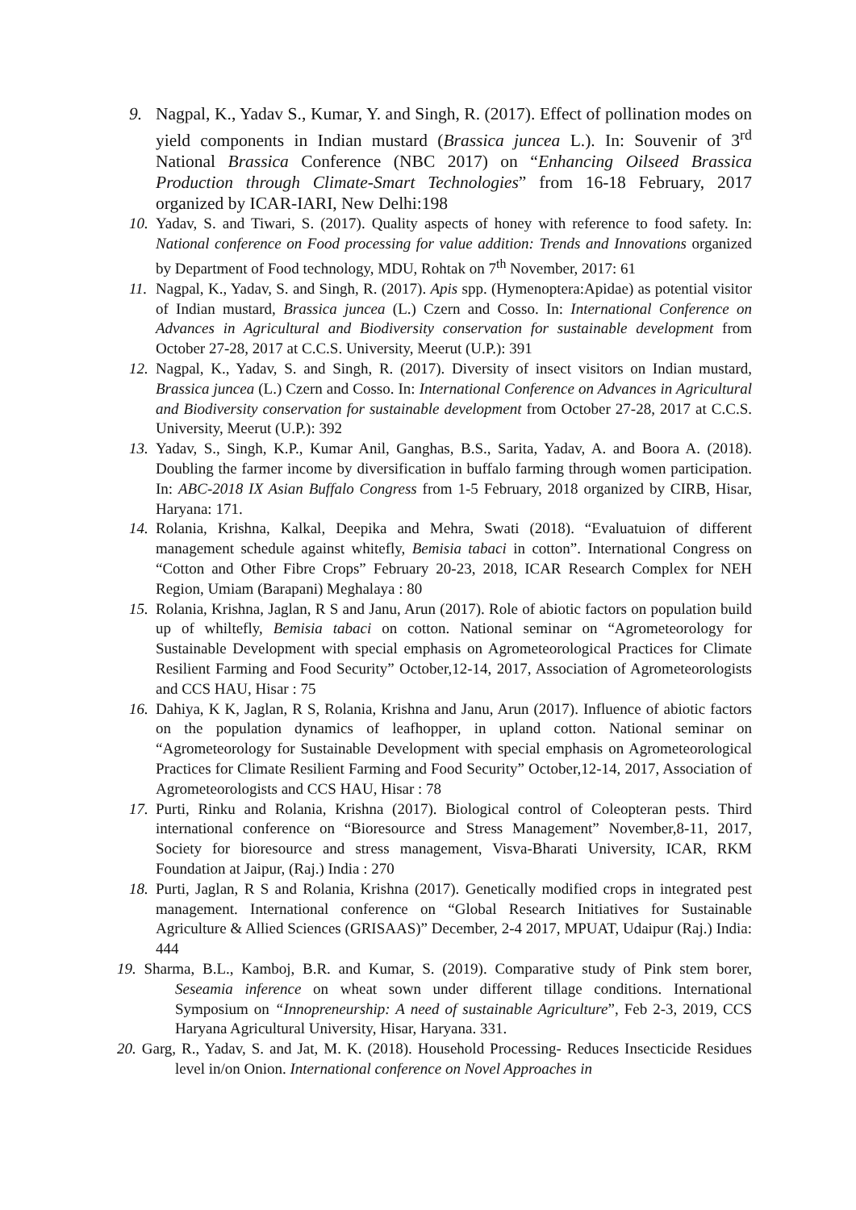9. Nagpal, K., Yadav S., Kumar, Y. and Singh, R. (2017). Effect of pollination modes on yield components in Indian mustard (Brassica juncea L.). In: Souvenir of 3<sup>rd</sup> National Brassica Conference (NBC 2017) on “Enhancing Oilseed Brassica Production through Climate-Smart Technologies” from 16-18 February, 2017 organized by ICAR-IARI, New Delhi:198
10. Yadav, S. and Tiwari, S. (2017). Quality aspects of honey with reference to food safety. In: National conference on Food processing for value addition: Trends and Innovations organized by Department of Food technology, MDU, Rohtak on 7<sup>th</sup> November, 2017: 61
11. Nagpal, K., Yadav, S. and Singh, R. (2017). Apis spp. (Hymenoptera:Apidae) as potential visitor of Indian mustard, Brassica juncea (L.) Czern and Cosso. In: International Conference on Advances in Agricultural and Biodiversity conservation for sustainable development from October 27-28, 2017 at C.C.S. University, Meerut (U.P.): 391
12. Nagpal, K., Yadav, S. and Singh, R. (2017). Diversity of insect visitors on Indian mustard, Brassica juncea (L.) Czern and Cosso. In: International Conference on Advances in Agricultural and Biodiversity conservation for sustainable development from October 27-28, 2017 at C.C.S. University, Meerut (U.P.): 392
13. Yadav, S., Singh, K.P., Kumar Anil, Ganghas, B.S., Sarita, Yadav, A. and Boora A. (2018). Doubling the farmer income by diversification in buffalo farming through women participation. In: ABC-2018 IX Asian Buffalo Congress from 1-5 February, 2018 organized by CIRB, Hisar, Haryana: 171.
14. Rolania, Krishna, Kalkal, Deepika and Mehra, Swati (2018). “Evaluatuion of different management schedule against whitefly, Bemisia tabaci in cotton”. International Congress on “Cotton and Other Fibre Crops” February 20-23, 2018, ICAR Research Complex for NEH Region, Umiam (Barapani) Meghalaya : 80
15. Rolania, Krishna, Jaglan, R S and Janu, Arun (2017). Role of abiotic factors on population build up of whiltefly, Bemisia tabaci on cotton. National seminar on “Agrometeorology for Sustainable Development with special emphasis on Agrometeorological Practices for Climate Resilient Farming and Food Security” October,12-14, 2017, Association of Agrometeorologists and CCS HAU, Hisar : 75
16. Dahiya, K K, Jaglan, R S, Rolania, Krishna and Janu, Arun (2017). Influence of abiotic factors on the population dynamics of leafhopper, in upland cotton. National seminar on “Agrometeorology for Sustainable Development with special emphasis on Agrometeorological Practices for Climate Resilient Farming and Food Security” October,12-14, 2017, Association of Agrometeorologists and CCS HAU, Hisar : 78
17. Purti, Rinku and Rolania, Krishna (2017). Biological control of Coleopteran pests. Third international conference on “Bioresource and Stress Management” November,8-11, 2017, Society for bioresource and stress management, Visva-Bharati University, ICAR, RKM Foundation at Jaipur, (Raj.) India : 270
18. Purti, Jaglan, R S and Rolania, Krishna (2017). Genetically modified crops in integrated pest management. International conference on “Global Research Initiatives for Sustainable Agriculture & Allied Sciences (GRISAAS)” December, 2-4 2017, MPUAT, Udaipur (Raj.) India: 444
19. Sharma, B.L., Kamboj, B.R. and Kumar, S. (2019). Comparative study of Pink stem borer, Seseamia inference on wheat sown under different tillage conditions. International Symposium on “Innopreneurship: A need of sustainable Agriculture”, Feb 2-3, 2019, CCS Haryana Agricultural University, Hisar, Haryana. 331.
20. Garg, R., Yadav, S. and Jat, M. K. (2018). Household Processing- Reduces Insecticide Residues level in/on Onion. International conference on Novel Approaches in